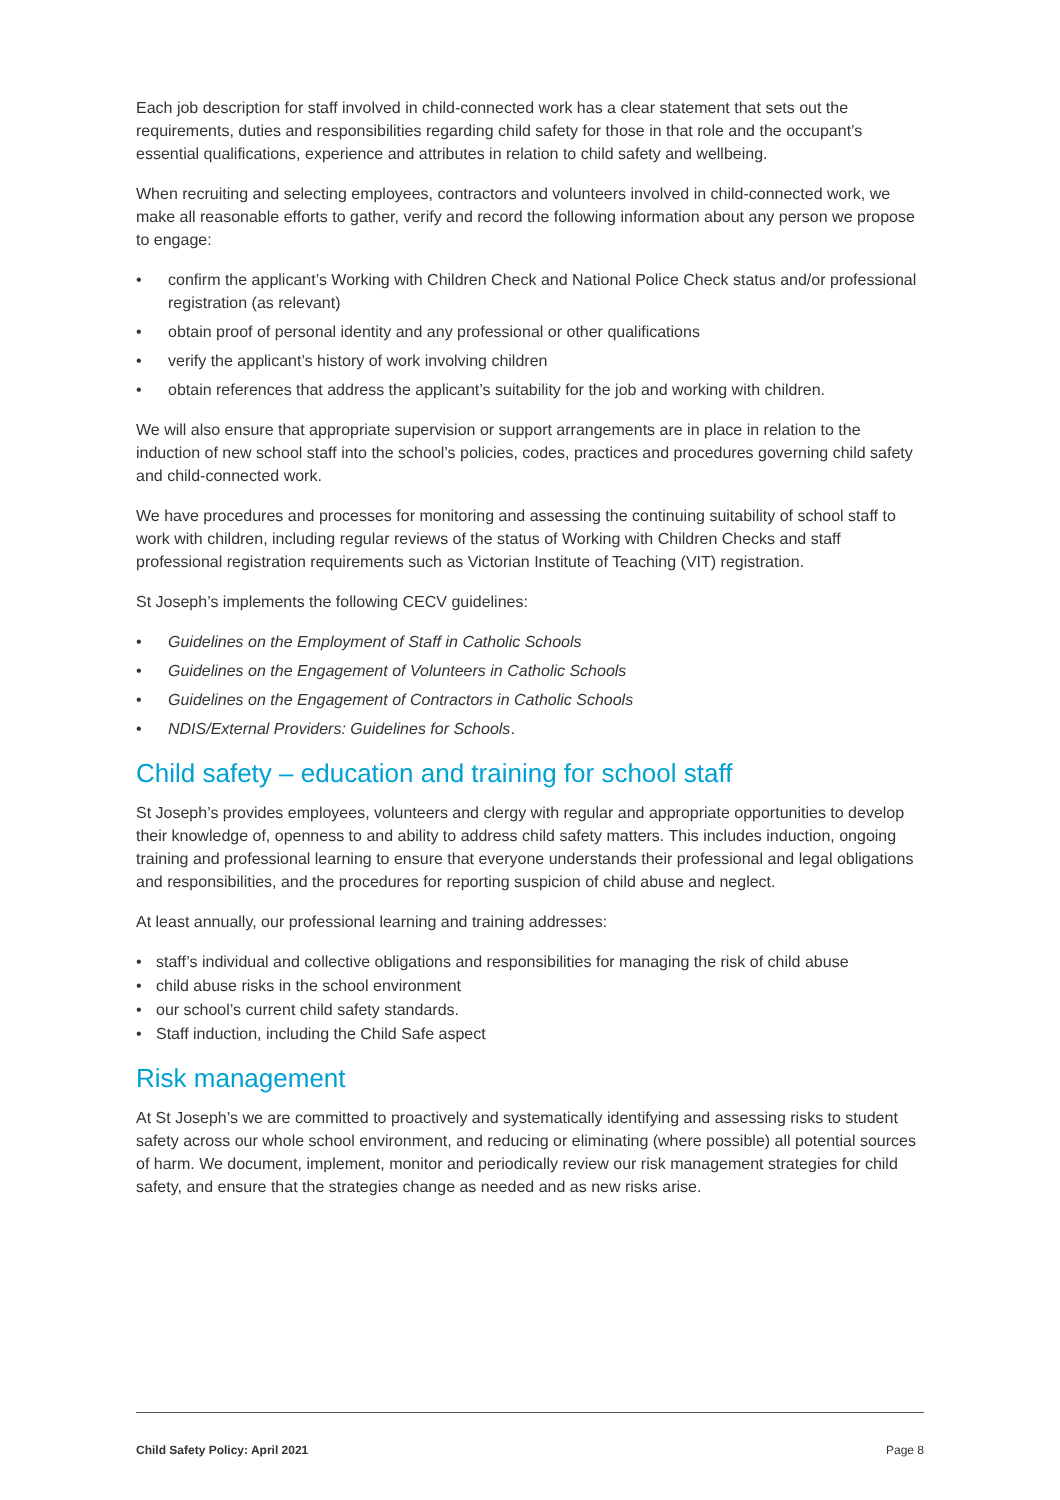Each job description for staff involved in child-connected work has a clear statement that sets out the requirements, duties and responsibilities regarding child safety for those in that role and the occupant’s essential qualifications, experience and attributes in relation to child safety and wellbeing.
When recruiting and selecting employees, contractors and volunteers involved in child-connected work, we make all reasonable efforts to gather, verify and record the following information about any person we propose to engage:
• confirm the applicant’s Working with Children Check and National Police Check status and/or professional registration (as relevant)
• obtain proof of personal identity and any professional or other qualifications
• verify the applicant’s history of work involving children
• obtain references that address the applicant’s suitability for the job and working with children.
We will also ensure that appropriate supervision or support arrangements are in place in relation to the induction of new school staff into the school’s policies, codes, practices and procedures governing child safety and child-connected work.
We have procedures and processes for monitoring and assessing the continuing suitability of school staff to work with children, including regular reviews of the status of Working with Children Checks and staff professional registration requirements such as Victorian Institute of Teaching (VIT) registration.
St Joseph’s implements the following CECV guidelines:
• Guidelines on the Employment of Staff in Catholic Schools
• Guidelines on the Engagement of Volunteers in Catholic Schools
• Guidelines on the Engagement of Contractors in Catholic Schools
• NDIS/External Providers: Guidelines for Schools.
Child safety – education and training for school staff
St Joseph’s provides employees, volunteers and clergy with regular and appropriate opportunities to develop their knowledge of, openness to and ability to address child safety matters. This includes induction, ongoing training and professional learning to ensure that everyone understands their professional and legal obligations and responsibilities, and the procedures for reporting suspicion of child abuse and neglect.
At least annually, our professional learning and training addresses:
• staff’s individual and collective obligations and responsibilities for managing the risk of child abuse
• child abuse risks in the school environment
• our school’s current child safety standards.
• Staff induction, including the Child Safe aspect
Risk management
At St Joseph’s we are committed to proactively and systematically identifying and assessing risks to student safety across our whole school environment, and reducing or eliminating (where possible) all potential sources of harm. We document, implement, monitor and periodically review our risk management strategies for child safety, and ensure that the strategies change as needed and as new risks arise.
Child Safety Policy: April 2021 Page 8